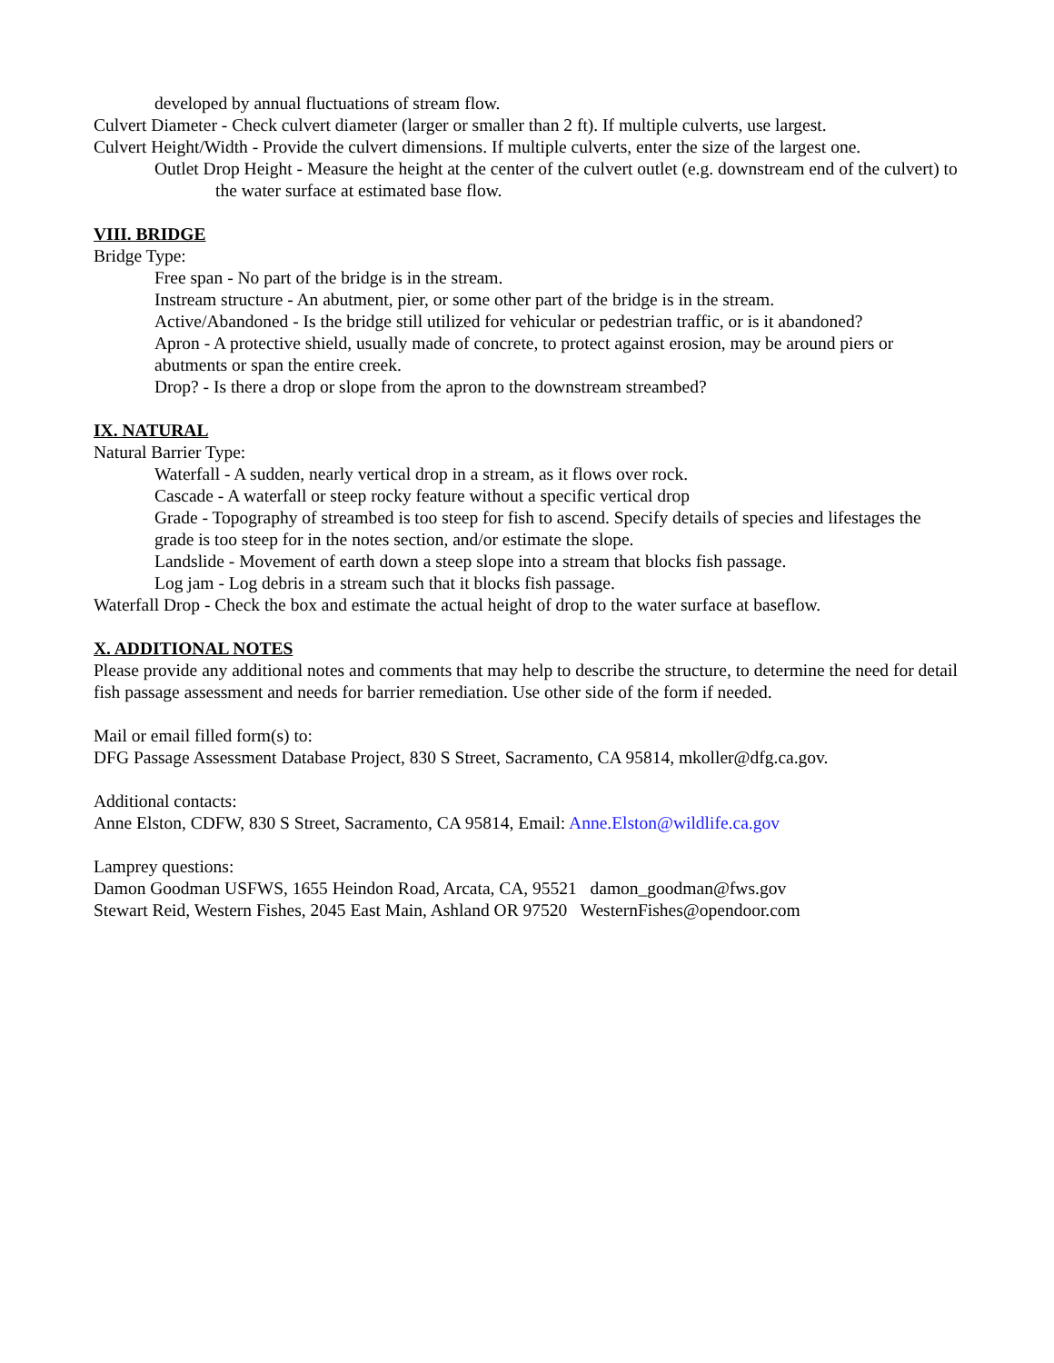developed by annual fluctuations of stream flow.
Culvert Diameter - Check culvert diameter (larger or smaller than 2 ft). If multiple culverts, use largest.
Culvert Height/Width - Provide the culvert dimensions. If multiple culverts, enter the size of the largest one.
Outlet Drop Height - Measure the height at the center of the culvert outlet (e.g. downstream end of the culvert) to the water surface at estimated base flow.
VIII. BRIDGE
Bridge Type:
Free span - No part of the bridge is in the stream.
Instream structure - An abutment, pier, or some other part of the bridge is in the stream.
Active/Abandoned - Is the bridge still utilized for vehicular or pedestrian traffic, or is it abandoned?
Apron - A protective shield, usually made of concrete, to protect against erosion, may be around piers or abutments or span the entire creek.
Drop? - Is there a drop or slope from the apron to the downstream streambed?
IX. NATURAL
Natural Barrier Type:
Waterfall - A sudden, nearly vertical drop in a stream, as it flows over rock.
Cascade - A waterfall or steep rocky feature without a specific vertical drop
Grade - Topography of streambed is too steep for fish to ascend. Specify details of species and lifestages the grade is too steep for in the notes section, and/or estimate the slope.
Landslide - Movement of earth down a steep slope into a stream that blocks fish passage.
Log jam - Log debris in a stream such that it blocks fish passage.
Waterfall Drop - Check the box and estimate the actual height of drop to the water surface at baseflow.
X. ADDITIONAL NOTES
Please provide any additional notes and comments that may help to describe the structure, to determine the need for detail fish passage assessment and needs for barrier remediation. Use other side of the form if needed.
Mail or email filled form(s) to:
DFG Passage Assessment Database Project, 830 S Street, Sacramento, CA 95814, mkoller@dfg.ca.gov.
Additional contacts:
Anne Elston, CDFW, 830 S Street, Sacramento, CA 95814, Email: Anne.Elston@wildlife.ca.gov
Lamprey questions:
Damon Goodman USFWS, 1655 Heindon Road, Arcata, CA, 95521 damon_goodman@fws.gov
Stewart Reid, Western Fishes, 2045 East Main, Ashland OR 97520 WesternFishes@opendoor.com